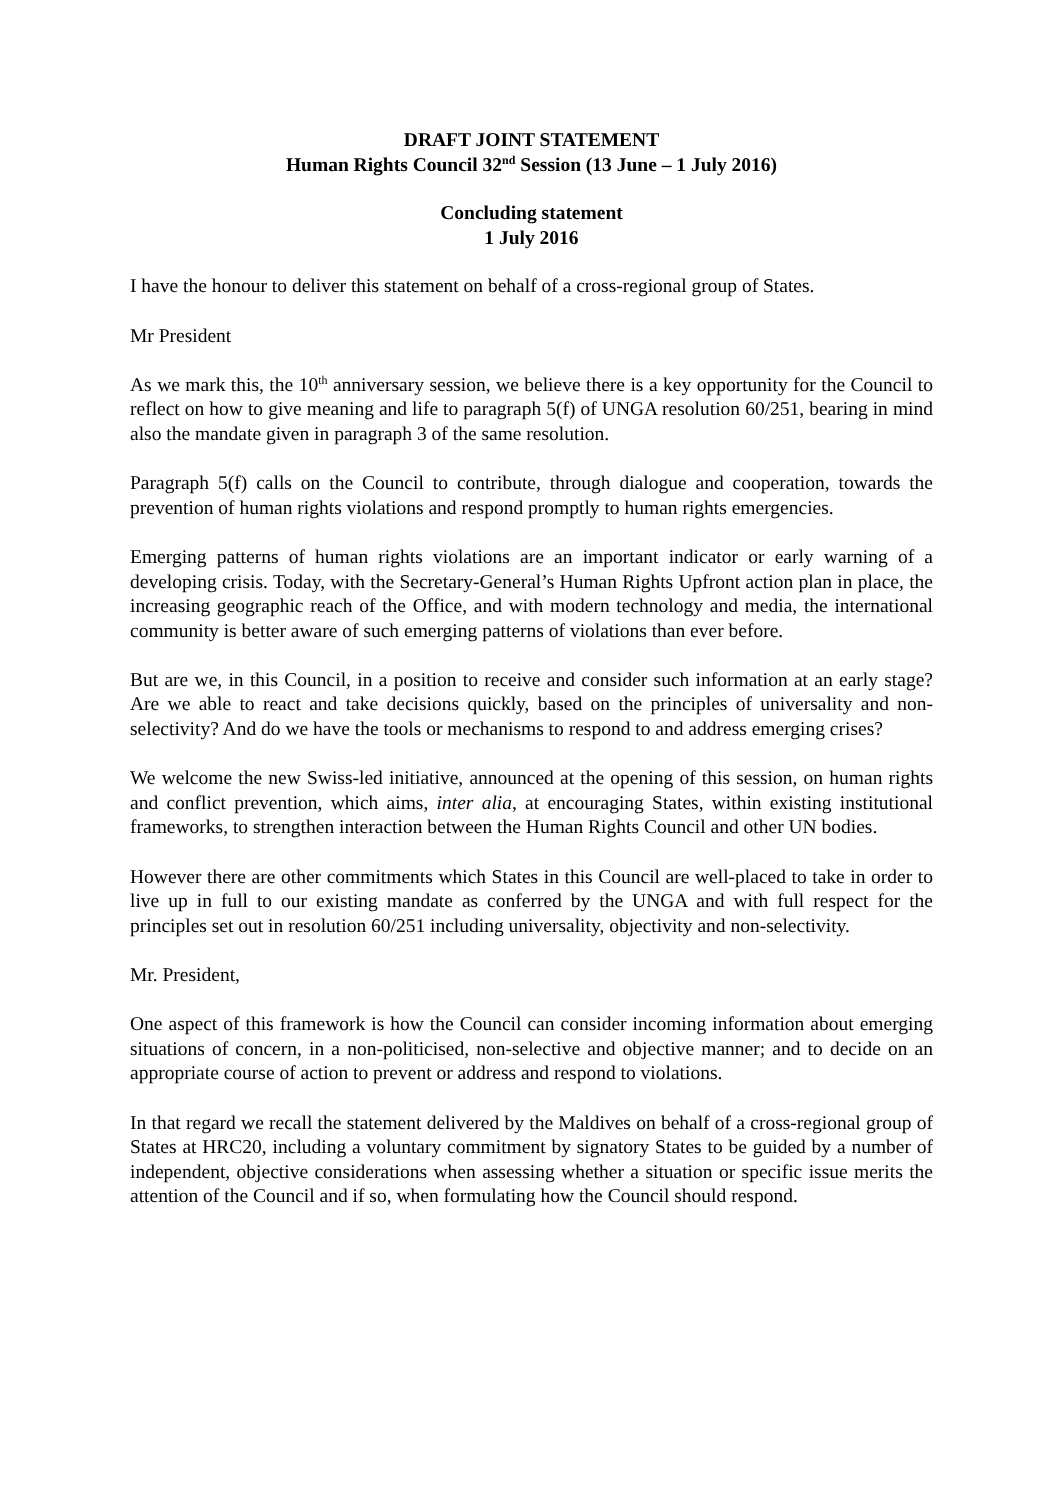DRAFT JOINT STATEMENT
Human Rights Council 32<sup>nd</sup> Session (13 June – 1 July 2016)
Concluding statement
1 July 2016
I have the honour to deliver this statement on behalf of a cross-regional group of States.
Mr President
As we mark this, the 10<sup>th</sup> anniversary session, we believe there is a key opportunity for the Council to reflect on how to give meaning and life to paragraph 5(f) of UNGA resolution 60/251, bearing in mind also the mandate given in paragraph 3 of the same resolution.
Paragraph 5(f) calls on the Council to contribute, through dialogue and cooperation, towards the prevention of human rights violations and respond promptly to human rights emergencies.
Emerging patterns of human rights violations are an important indicator or early warning of a developing crisis. Today, with the Secretary-General’s Human Rights Upfront action plan in place, the increasing geographic reach of the Office, and with modern technology and media, the international community is better aware of such emerging patterns of violations than ever before.
But are we, in this Council, in a position to receive and consider such information at an early stage? Are we able to react and take decisions quickly, based on the principles of universality and non-selectivity? And do we have the tools or mechanisms to respond to and address emerging crises?
We welcome the new Swiss-led initiative, announced at the opening of this session, on human rights and conflict prevention, which aims, inter alia, at encouraging States, within existing institutional frameworks, to strengthen interaction between the Human Rights Council and other UN bodies.
However there are other commitments which States in this Council are well-placed to take in order to live up in full to our existing mandate as conferred by the UNGA and with full respect for the principles set out in resolution 60/251 including universality, objectivity and non-selectivity.
Mr. President,
One aspect of this framework is how the Council can consider incoming information about emerging situations of concern, in a non-politicised, non-selective and objective manner; and to decide on an appropriate course of action to prevent or address and respond to violations.
In that regard we recall the statement delivered by the Maldives on behalf of a cross-regional group of States at HRC20, including a voluntary commitment by signatory States to be guided by a number of independent, objective considerations when assessing whether a situation or specific issue merits the attention of the Council and if so, when formulating how the Council should respond.